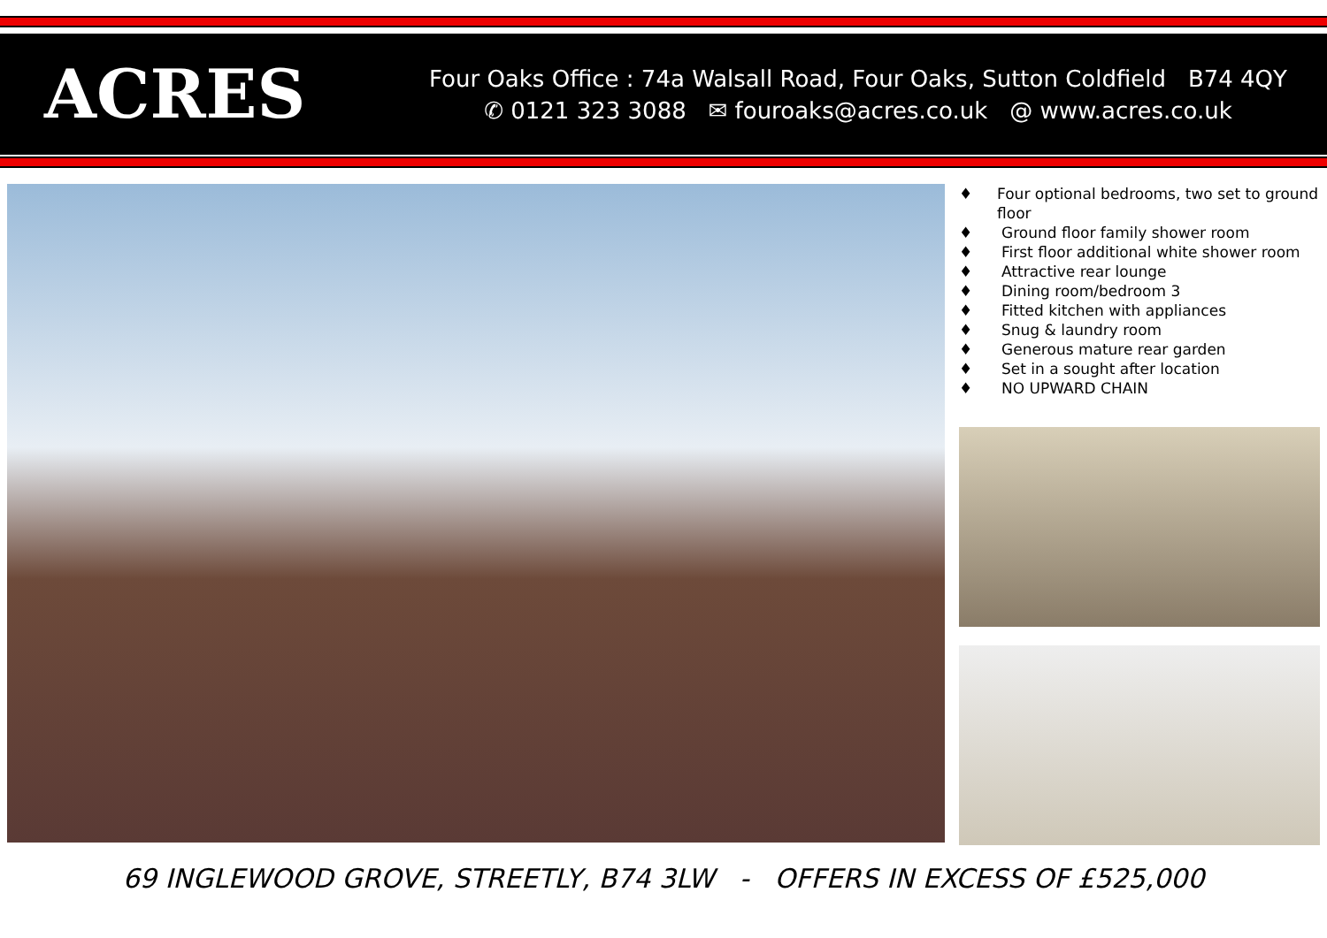ACRES
Four Oaks Office : 74a Walsall Road, Four Oaks, Sutton Coldfield B74 4QY
✆ 0121 323 3088 ✉ fouroaks@acres.co.uk @ www.acres.co.uk
♦ Four optional bedrooms, two set to ground floor
♦ Ground floor family shower room
♦ First floor additional white shower room
♦ Attractive rear lounge
♦ Dining room/bedroom 3
♦ Fitted kitchen with appliances
♦ Snug & laundry room
♦ Generous mature rear garden
♦ Set in a sought after location
♦ NO UPWARD CHAIN
69 INGLEWOOD GROVE, STREETLY, B74 3LW - OFFERS IN EXCESS OF £525,000